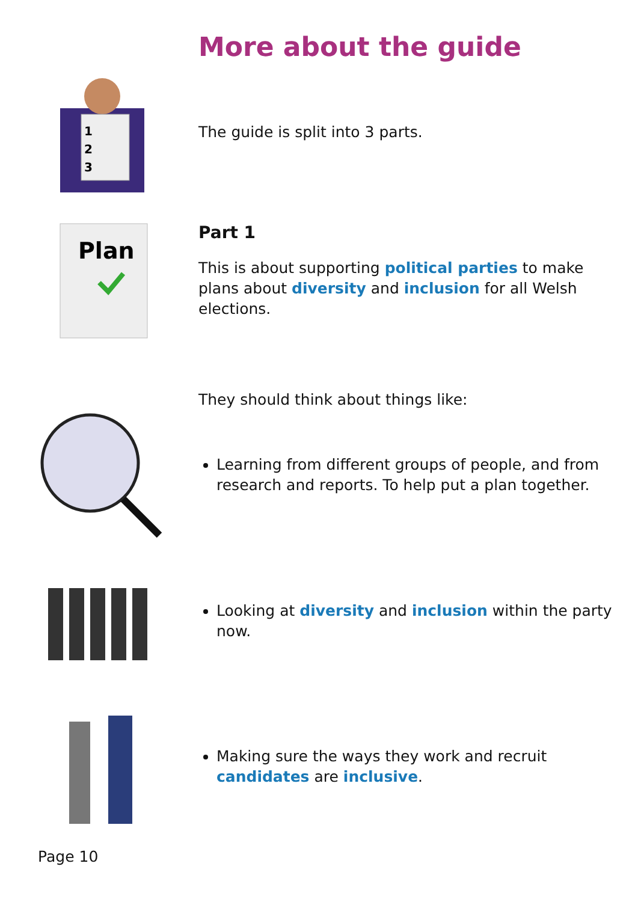More about the guide
1
2
3
The guide is split into 3 parts.
Plan
Part 1
This is about supporting political parties to make plans about diversity and inclusion for all Welsh elections.
They should think about things like:
Learning from different groups of people, and from research and reports. To help put a plan together.
Looking at diversity and inclusion within the party now.
Making sure the ways they work and recruit candidates are inclusive.
Page 10